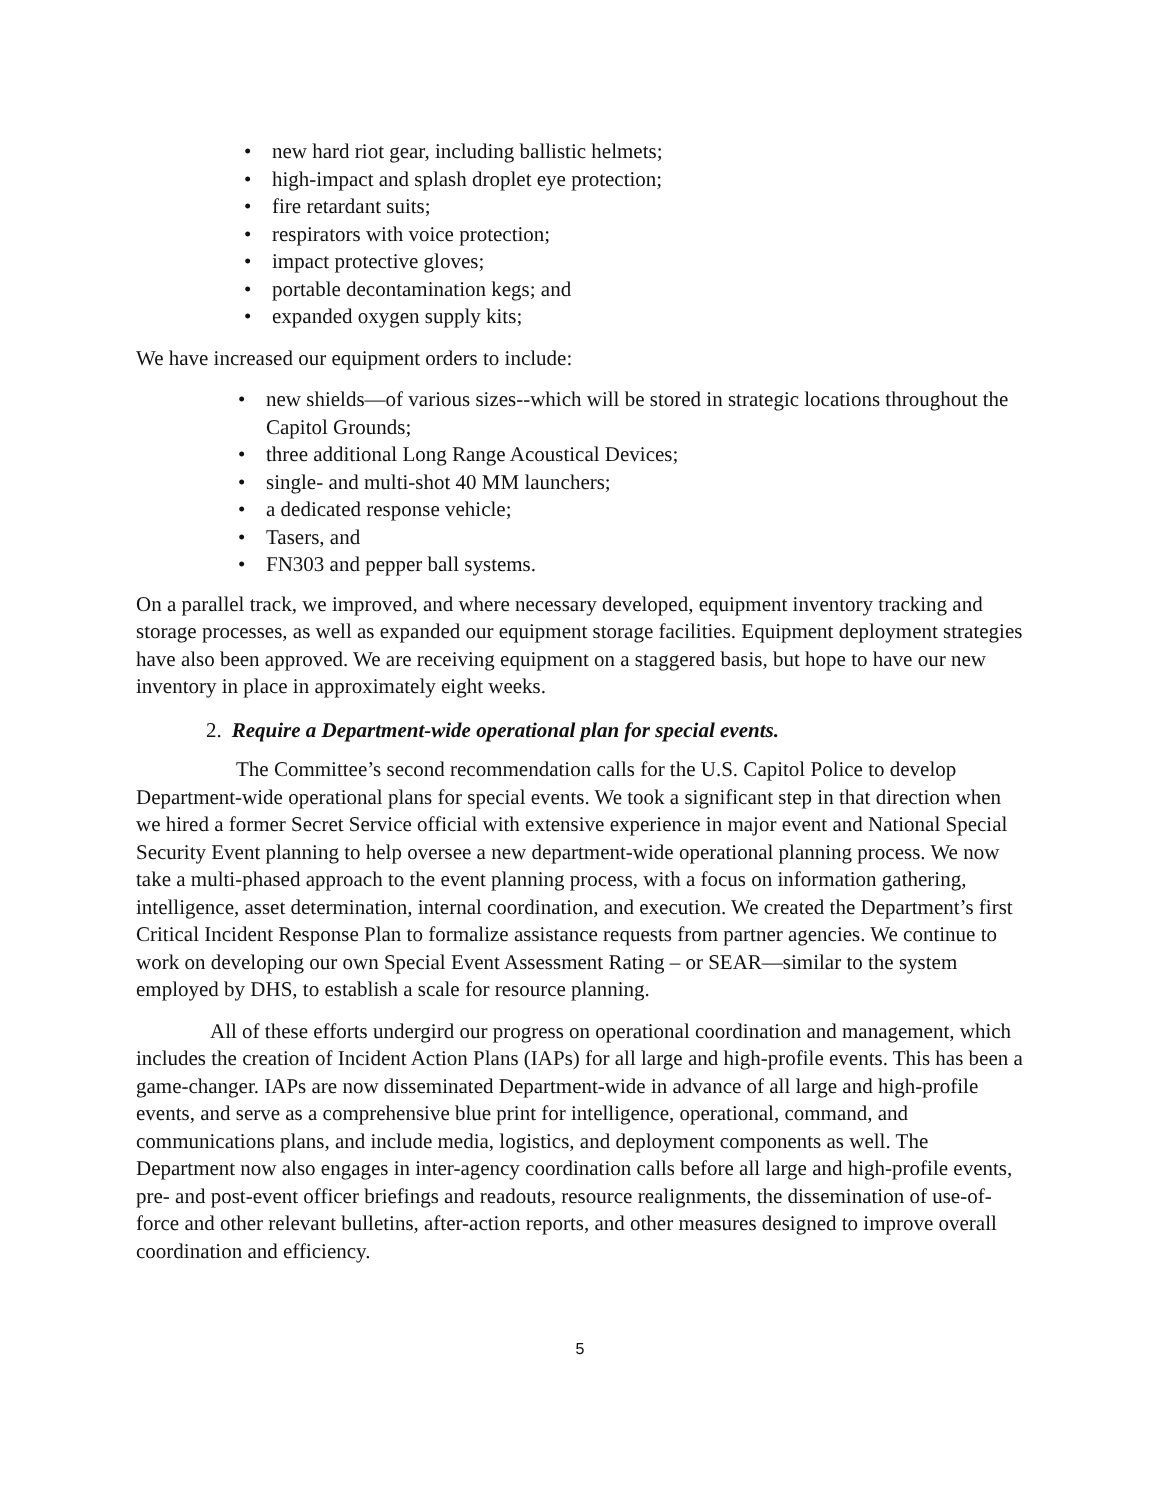• new hard riot gear, including ballistic helmets;
• high-impact and splash droplet eye protection;
• fire retardant suits;
• respirators with voice protection;
• impact protective gloves;
• portable decontamination kegs; and
• expanded oxygen supply kits;
We have increased our equipment orders to include:
• new shields—of various sizes--which will be stored in strategic locations throughout the Capitol Grounds;
• three additional Long Range Acoustical Devices;
• single- and multi-shot 40 MM launchers;
• a dedicated response vehicle;
• Tasers, and
• FN303 and pepper ball systems.
On a parallel track, we improved, and where necessary developed, equipment inventory tracking and storage processes, as well as expanded our equipment storage facilities. Equipment deployment strategies have also been approved. We are receiving equipment on a staggered basis, but hope to have our new inventory in place in approximately eight weeks.
2. Require a Department-wide operational plan for special events.
The Committee’s second recommendation calls for the U.S. Capitol Police to develop Department-wide operational plans for special events. We took a significant step in that direction when we hired a former Secret Service official with extensive experience in major event and National Special Security Event planning to help oversee a new department-wide operational planning process. We now take a multi-phased approach to the event planning process, with a focus on information gathering, intelligence, asset determination, internal coordination, and execution. We created the Department’s first Critical Incident Response Plan to formalize assistance requests from partner agencies. We continue to work on developing our own Special Event Assessment Rating – or SEAR—similar to the system employed by DHS, to establish a scale for resource planning.
All of these efforts undergird our progress on operational coordination and management, which includes the creation of Incident Action Plans (IAPs) for all large and high-profile events. This has been a game-changer. IAPs are now disseminated Department-wide in advance of all large and high-profile events, and serve as a comprehensive blue print for intelligence, operational, command, and communications plans, and include media, logistics, and deployment components as well. The Department now also engages in inter-agency coordination calls before all large and high-profile events, pre- and post-event officer briefings and readouts, resource realignments, the dissemination of use-of-force and other relevant bulletins, after-action reports, and other measures designed to improve overall coordination and efficiency.
5